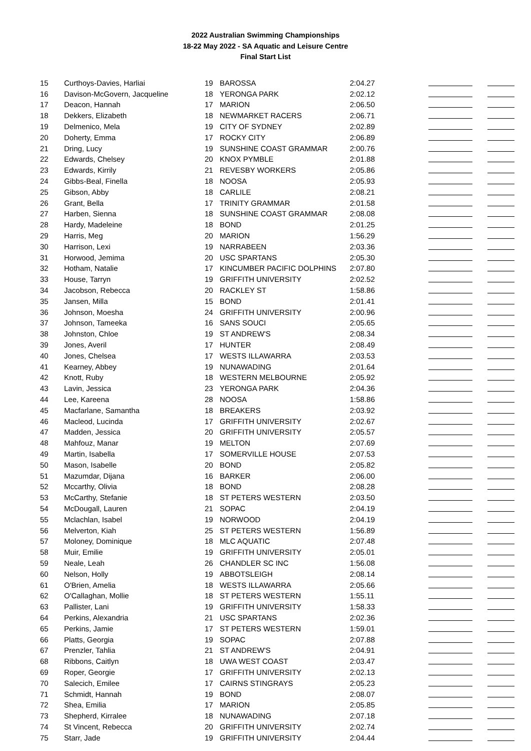2022 Australian Swimming Championships
18-22 May 2022 - SA Aquatic and Leisure Centre
Final Start List
| 15 | Curthoys-Davies, Harliai | 19 | BAROSSA | 2:04.27 | | |
| 16 | Davison-McGovern, Jacqueline | 18 | YERONGA PARK | 2:02.12 | | |
| 17 | Deacon, Hannah | 17 | MARION | 2:06.50 | | |
| 18 | Dekkers, Elizabeth | 18 | NEWMARKET RACERS | 2:06.71 | | |
| 19 | Delmenico, Mela | 19 | CITY OF SYDNEY | 2:02.89 | | |
| 20 | Doherty, Emma | 17 | ROCKY CITY | 2:06.89 | | |
| 21 | Dring, Lucy | 19 | SUNSHINE COAST GRAMMAR | 2:00.76 | | |
| 22 | Edwards, Chelsey | 20 | KNOX PYMBLE | 2:01.88 | | |
| 23 | Edwards, Kirrily | 21 | REVESBY WORKERS | 2:05.86 | | |
| 24 | Gibbs-Beal, Finella | 18 | NOOSA | 2:05.93 | | |
| 25 | Gibson, Abby | 18 | CARLILE | 2:08.21 | | |
| 26 | Grant, Bella | 17 | TRINITY GRAMMAR | 2:01.58 | | |
| 27 | Harben, Sienna | 18 | SUNSHINE COAST GRAMMAR | 2:08.08 | | |
| 28 | Hardy, Madeleine | 18 | BOND | 2:01.25 | | |
| 29 | Harris, Meg | 20 | MARION | 1:56.29 | | |
| 30 | Harrison, Lexi | 19 | NARRABEEN | 2:03.36 | | |
| 31 | Horwood, Jemima | 20 | USC SPARTANS | 2:05.30 | | |
| 32 | Hotham, Natalie | 17 | KINCUMBER PACIFIC DOLPHINS | 2:07.80 | | |
| 33 | House, Tarryn | 19 | GRIFFITH UNIVERSITY | 2:02.52 | | |
| 34 | Jacobson, Rebecca | 20 | RACKLEY ST | 1:58.86 | | |
| 35 | Jansen, Milla | 15 | BOND | 2:01.41 | | |
| 36 | Johnson, Moesha | 24 | GRIFFITH UNIVERSITY | 2:00.96 | | |
| 37 | Johnson, Tameeka | 16 | SANS SOUCI | 2:05.65 | | |
| 38 | Johnston, Chloe | 19 | ST ANDREW'S | 2:08.34 | | |
| 39 | Jones, Averil | 17 | HUNTER | 2:08.49 | | |
| 40 | Jones, Chelsea | 17 | WESTS ILLAWARRA | 2:03.53 | | |
| 41 | Kearney, Abbey | 19 | NUNAWADING | 2:01.64 | | |
| 42 | Knott, Ruby | 18 | WESTERN MELBOURNE | 2:05.92 | | |
| 43 | Lavin, Jessica | 23 | YERONGA PARK | 2:04.36 | | |
| 44 | Lee, Kareena | 28 | NOOSA | 1:58.86 | | |
| 45 | Macfarlane, Samantha | 18 | BREAKERS | 2:03.92 | | |
| 46 | Macleod, Lucinda | 17 | GRIFFITH UNIVERSITY | 2:02.67 | | |
| 47 | Madden, Jessica | 20 | GRIFFITH UNIVERSITY | 2:05.57 | | |
| 48 | Mahfouz, Manar | 19 | MELTON | 2:07.69 | | |
| 49 | Martin, Isabella | 17 | SOMERVILLE HOUSE | 2:07.53 | | |
| 50 | Mason, Isabelle | 20 | BOND | 2:05.82 | | |
| 51 | Mazumdar, Dijana | 16 | BARKER | 2:06.00 | | |
| 52 | Mccarthy, Olivia | 18 | BOND | 2:08.28 | | |
| 53 | McCarthy, Stefanie | 18 | ST PETERS WESTERN | 2:03.50 | | |
| 54 | McDougall, Lauren | 21 | SOPAC | 2:04.19 | | |
| 55 | Mclachlan, Isabel | 19 | NORWOOD | 2:04.19 | | |
| 56 | Melverton, Kiah | 25 | ST PETERS WESTERN | 1:56.89 | | |
| 57 | Moloney, Dominique | 18 | MLC AQUATIC | 2:07.48 | | |
| 58 | Muir, Emilie | 19 | GRIFFITH UNIVERSITY | 2:05.01 | | |
| 59 | Neale, Leah | 26 | CHANDLER SC INC | 1:56.08 | | |
| 60 | Nelson, Holly | 19 | ABBOTSLEIGH | 2:08.14 | | |
| 61 | O'Brien, Amelia | 18 | WESTS ILLAWARRA | 2:05.66 | | |
| 62 | O'Callaghan, Mollie | 18 | ST PETERS WESTERN | 1:55.11 | | |
| 63 | Pallister, Lani | 19 | GRIFFITH UNIVERSITY | 1:58.33 | | |
| 64 | Perkins, Alexandria | 21 | USC SPARTANS | 2:02.36 | | |
| 65 | Perkins, Jamie | 17 | ST PETERS WESTERN | 1:59.01 | | |
| 66 | Platts, Georgia | 19 | SOPAC | 2:07.88 | | |
| 67 | Prenzler, Tahlia | 21 | ST ANDREW'S | 2:04.91 | | |
| 68 | Ribbons, Caitlyn | 18 | UWA WEST COAST | 2:03.47 | | |
| 69 | Roper, Georgie | 17 | GRIFFITH UNIVERSITY | 2:02.13 | | |
| 70 | Salecich, Emilee | 17 | CAIRNS STINGRAYS | 2:05.23 | | |
| 71 | Schmidt, Hannah | 19 | BOND | 2:08.07 | | |
| 72 | Shea, Emilia | 17 | MARION | 2:05.85 | | |
| 73 | Shepherd, Kirralee | 18 | NUNAWADING | 2:07.18 | | |
| 74 | St Vincent, Rebecca | 20 | GRIFFITH UNIVERSITY | 2:02.74 | | |
| 75 | Starr, Jade | 19 | GRIFFITH UNIVERSITY | 2:04.44 | | |